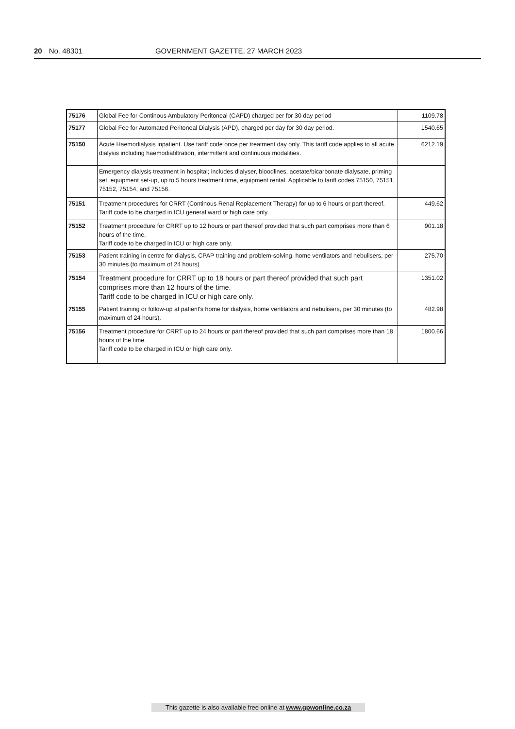20 No. 48301 GOVERNMENT GAZETTE, 27 MARCH 2023
| 75176 | Global Fee for Continous Ambulatory Peritoneal (CAPD) charged per for 30 day period | 1109.78 |
| 75177 | Global Fee for Automated Peritoneal Dialysis (APD), charged per day for 30 day period. | 1540.65 |
| 75150 | Acute Haemodialysis inpatient. Use tariff code once per treatment day only. This tariff code applies to all acute dialysis including haemodiafiltration, intermittent and continuous modalities. | 6212.19 |
| | Emergency dialysis treatment in hospital; includes dialyser, bloodlines, acetate/bicarbonate dialysate, priming set, equipment set-up, up to 5 hours treatment time, equipment rental. Applicable to tariff codes 75150, 75151, 75152, 75154, and 75156. | |
| 75151 | Treatment procedures for CRRT (Continous Renal Replacement Therapy) for up to 6 hours or part thereof. Tariff code to be charged in ICU general ward or high care only. | 449.62 |
| 75152 | Treatment procedure for CRRT up to 12 hours or part thereof provided that such part comprises more than 6 hours of the time. Tariff code to be charged in ICU or high care only. | 901.18 |
| 75153 | Patient training in centre for dialysis, CPAP training and problem-solving, home ventilators and nebulisers, per 30 minutes (to maximum of 24 hours) | 275.70 |
| 75154 | Treatment procedure for CRRT up to 18 hours or part thereof provided that such part comprises more than 12 hours of the time. Tariff code to be charged in ICU or high care only. | 1351.02 |
| 75155 | Patient training or follow-up at patient's home for dialysis, home ventilators and nebulisers, per 30 minutes (to maximum of 24 hours). | 482.98 |
| 75156 | Treatment procedure for CRRT up to 24 hours or part thereof provided that such part comprises more than 18 hours of the time. Tariff code to be charged in ICU or high care only. | 1800.66 |
This gazette is also available free online at www.gpwonline.co.za